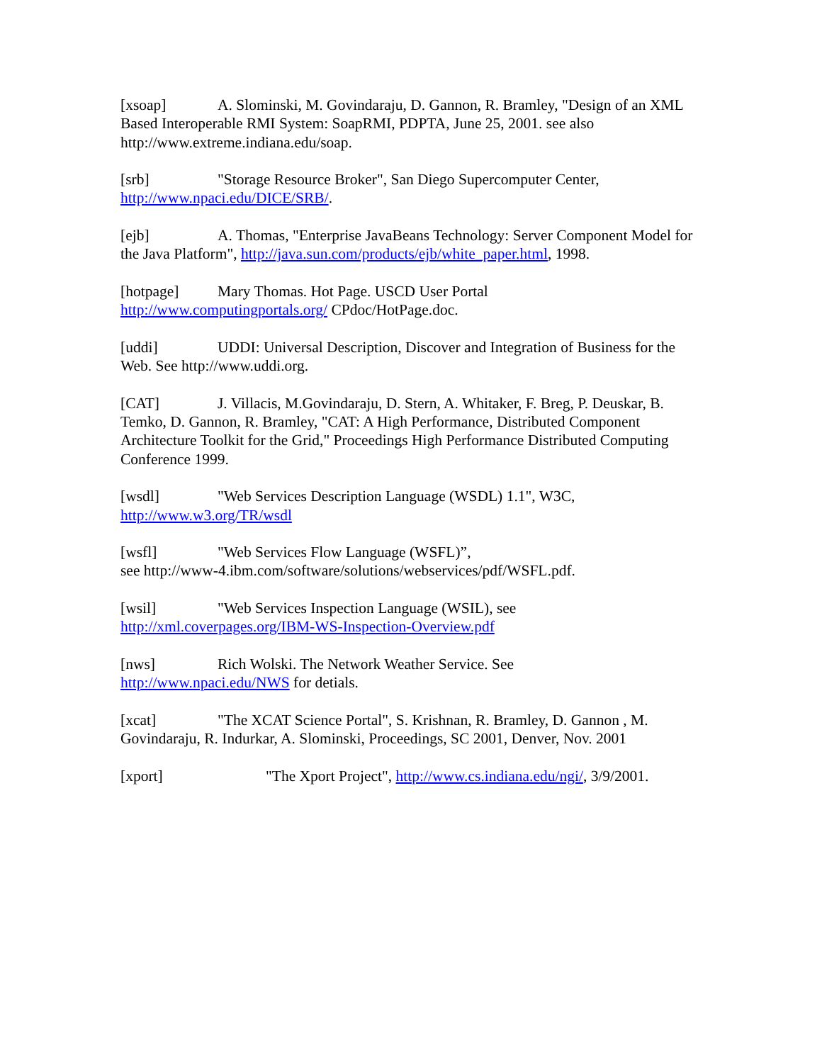[xsoap] A. Slominski, M. Govindaraju, D. Gannon, R. Bramley, "Design of an XML Based Interoperable RMI System: SoapRMI, PDPTA, June 25, 2001. see also http://www.extreme.indiana.edu/soap.
[srb] "Storage Resource Broker", San Diego Supercomputer Center, http://www.npaci.edu/DICE/SRB/.
[ejb] A. Thomas, "Enterprise JavaBeans Technology: Server Component Model for the Java Platform", http://java.sun.com/products/ejb/white_paper.html, 1998.
[hotpage] Mary Thomas. Hot Page. USCD User Portal
http://www.computingportals.org/ CPdoc/HotPage.doc.
[uddi] UDDI: Universal Description, Discover and Integration of Business for the Web. See http://www.uddi.org.
[CAT] J. Villacis, M.Govindaraju, D. Stern, A. Whitaker, F. Breg, P. Deuskar, B. Temko, D. Gannon, R. Bramley, "CAT: A High Performance, Distributed Component Architecture Toolkit for the Grid," Proceedings High Performance Distributed Computing Conference 1999.
[wsdl] "Web Services Description Language (WSDL) 1.1", W3C,
http://www.w3.org/TR/wsdl
[wsfl] "Web Services Flow Language (WSFL)”,
see http://www-4.ibm.com/software/solutions/webservices/pdf/WSFL.pdf.
[wsil] "Web Services Inspection Language (WSIL), see
http://xml.coverpages.org/IBM-WS-Inspection-Overview.pdf
[nws] Rich Wolski. The Network Weather Service. See
http://www.npaci.edu/NWS for detials.
[xcat] "The XCAT Science Portal", S. Krishnan, R. Bramley, D. Gannon , M. Govindaraju, R. Indurkar, A. Slominski, Proceedings, SC 2001, Denver, Nov. 2001
[xport] "The Xport Project", http://www.cs.indiana.edu/ngi/, 3/9/2001.